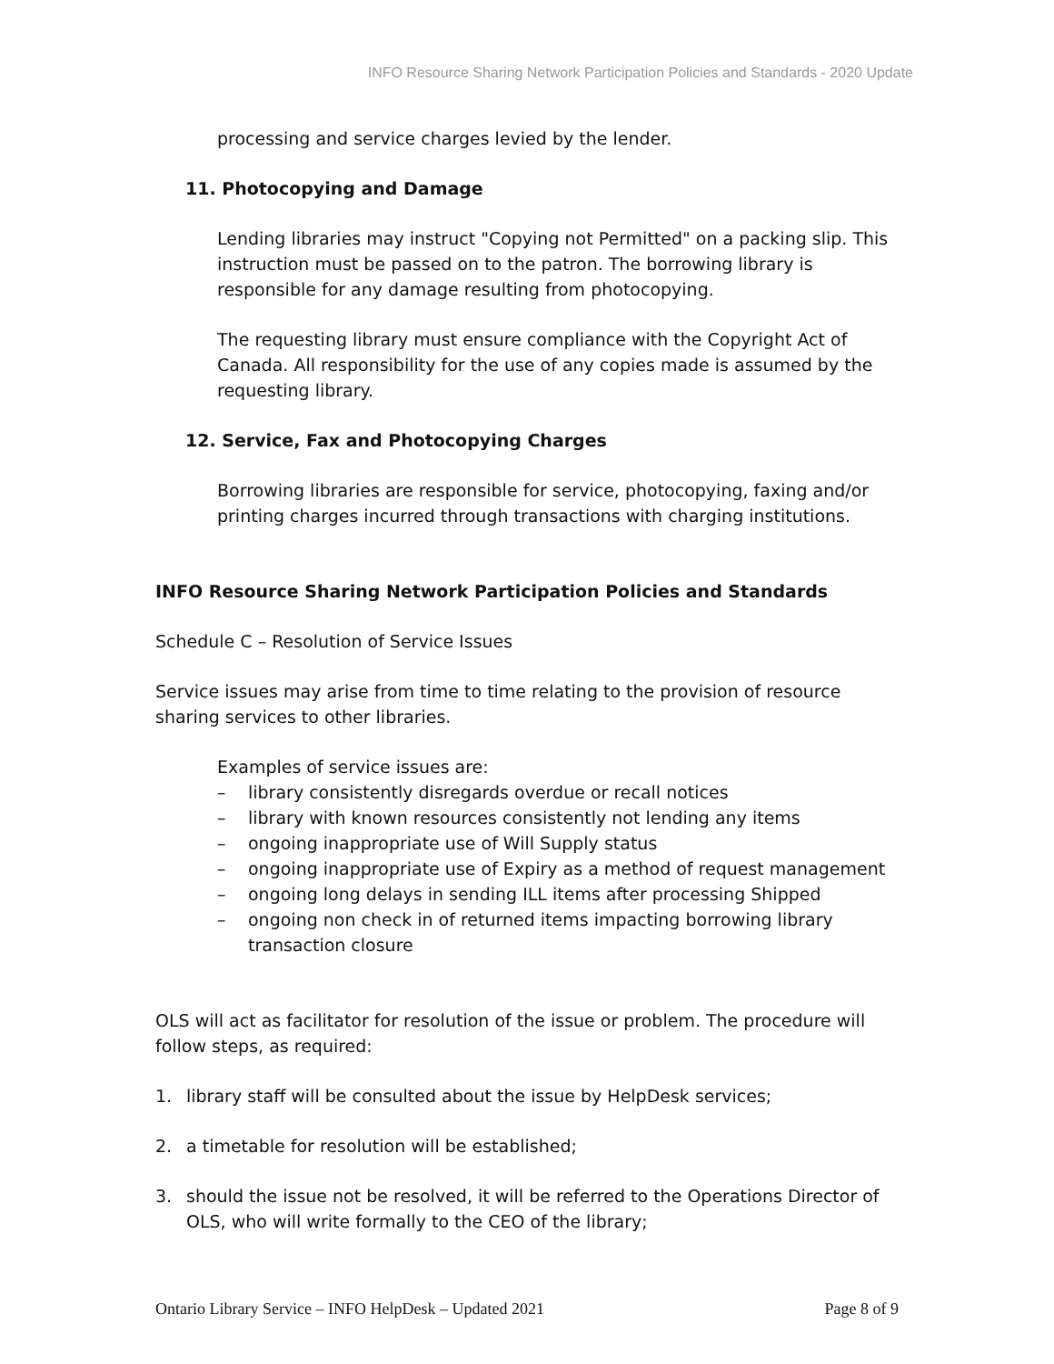INFO Resource Sharing Network Participation Policies and Standards - 2020 Update
processing and service charges levied by the lender.
11. Photocopying and Damage
Lending libraries may instruct "Copying not Permitted" on a packing slip. This instruction must be passed on to the patron. The borrowing library is responsible for any damage resulting from photocopying.
The requesting library must ensure compliance with the Copyright Act of Canada. All responsibility for the use of any copies made is assumed by the requesting library.
12. Service, Fax and Photocopying Charges
Borrowing libraries are responsible for service, photocopying, faxing and/or printing charges incurred through transactions with charging institutions.
INFO Resource Sharing Network Participation Policies and Standards
Schedule C – Resolution of Service Issues
Service issues may arise from time to time relating to the provision of resource sharing services to other libraries.
Examples of service issues are:
– library consistently disregards overdue or recall notices
– library with known resources consistently not lending any items
– ongoing inappropriate use of Will Supply status
– ongoing inappropriate use of Expiry as a method of request management
– ongoing long delays in sending ILL items after processing Shipped
– ongoing non check in of returned items impacting borrowing library transaction closure
OLS will act as facilitator for resolution of the issue or problem. The procedure will follow steps, as required:
1. library staff will be consulted about the issue by HelpDesk services;
2. a timetable for resolution will be established;
3. should the issue not be resolved, it will be referred to the Operations Director of OLS, who will write formally to the CEO of the library;
Ontario Library Service – INFO HelpDesk – Updated 2021 Page 8 of 9